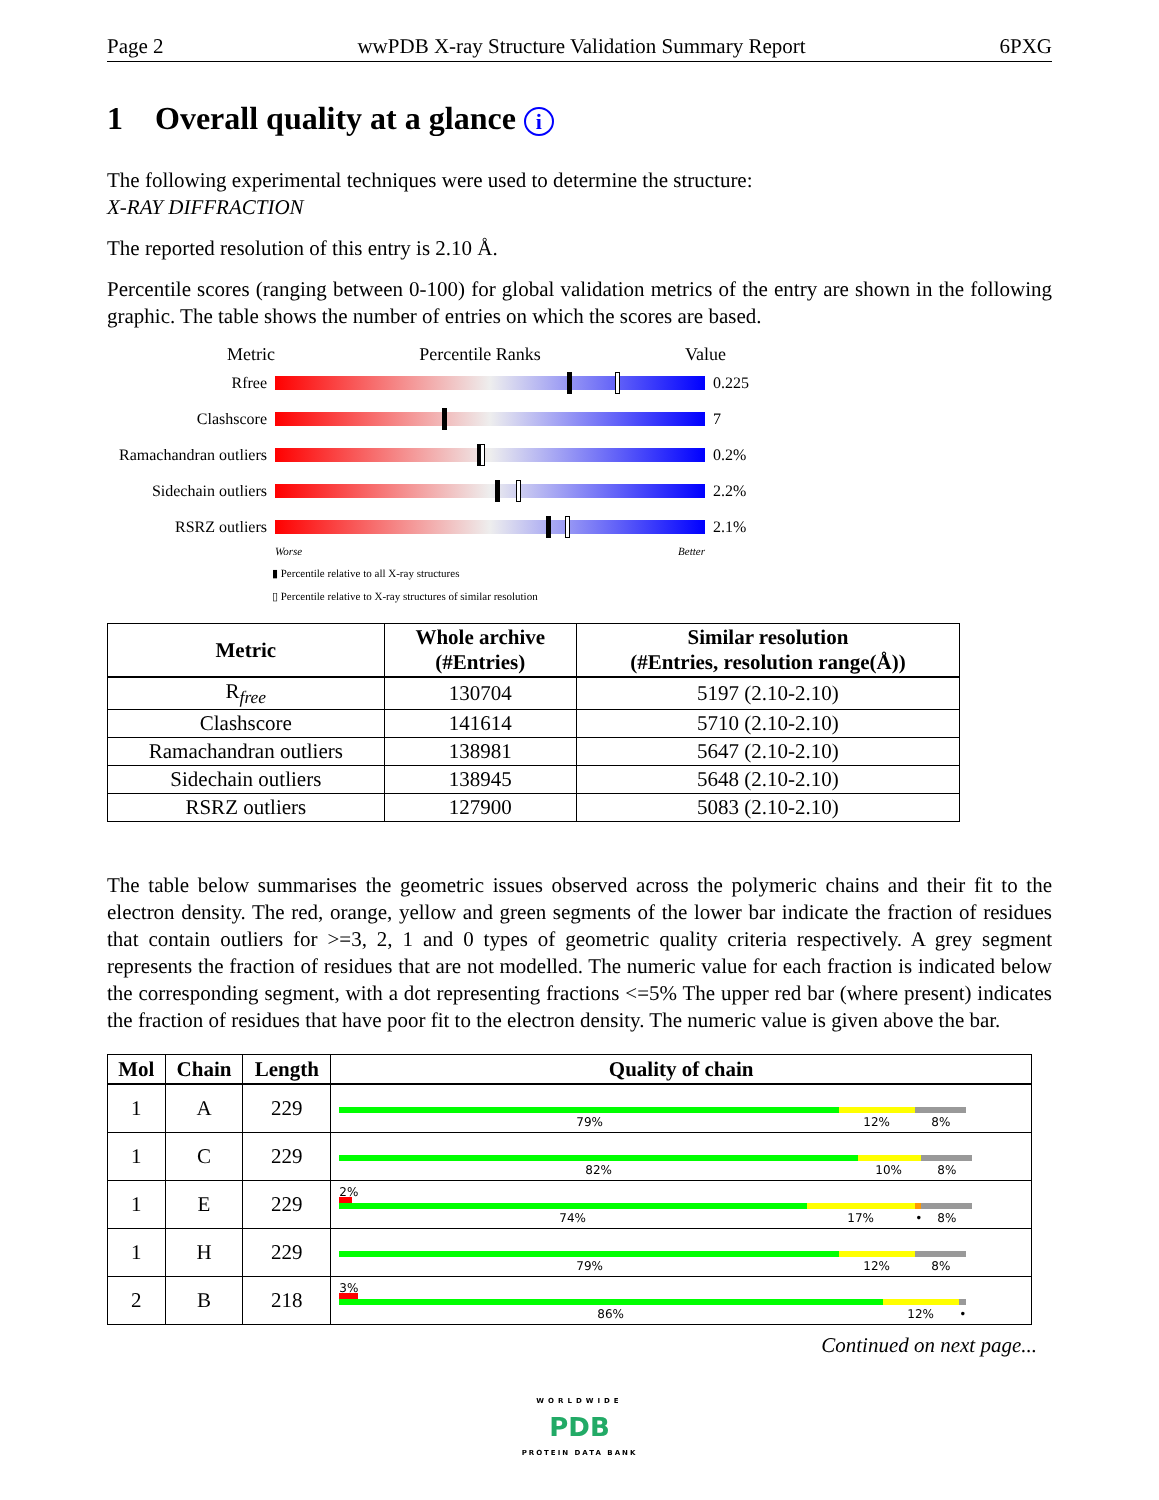Page 2 wwPDB X-ray Structure Validation Summary Report 6PXG
1 Overall quality at a glance i
The following experimental techniques were used to determine the structure:
X-RAY DIFFRACTION
The reported resolution of this entry is 2.10 Å.
Percentile scores (ranging between 0-100) for global validation metrics of the entry are shown in the following graphic. The table shows the number of entries on which the scores are based.
Metric Percentile Ranks Value
Rfree 0.225
Clashscore 7
Ramachandran outliers
0.2%
Sidechain outliers
2.2%
RSRZ outliers 2.1%
Worse Better
▮ Percentile relative to all X-ray structures
▯ Percentile relative to X-ray structures of similar resolution
| Metric | Whole archive (#Entries) | Similar resolution (#Entries, resolution range(Å)) |
| --- | --- | --- |
| R<sub>free</sub> | 130704 | 5197 (2.10-2.10) |
| Clashscore | 141614 | 5710 (2.10-2.10) |
| Ramachandran outliers | 138981 | 5647 (2.10-2.10) |
| Sidechain outliers | 138945 | 5648 (2.10-2.10) |
| RSRZ outliers | 127900 | 5083 (2.10-2.10) |
The table below summarises the geometric issues observed across the polymeric chains and their fit to the electron density. The red, orange, yellow and green segments of the lower bar indicate the fraction of residues that contain outliers for >=3, 2, 1 and 0 types of geometric quality criteria respectively. A grey segment represents the fraction of residues that are not modelled. The numeric value for each fraction is indicated below the corresponding segment, with a dot representing fractions <=5% The upper red bar (where present) indicates the fraction of residues that have poor fit to the electron density. The numeric value is given above the bar.
| Mol | Chain | Length | Quality of chain |
| --- | --- | --- | --- |
| 1 | A | 229 | 79% 12% 8% |
| 1 | C | 229 | 82% 10% 8% |
| 1 | E | 229 | 2% 74% 17% • 8% |
| 1 | H | 229 | 79% 12% 8% |
| 2 | B | 218 | 3% 86% 12% • |
Continued on next page...
WORLDWIDE
PDB
PROTEIN DATA BANK